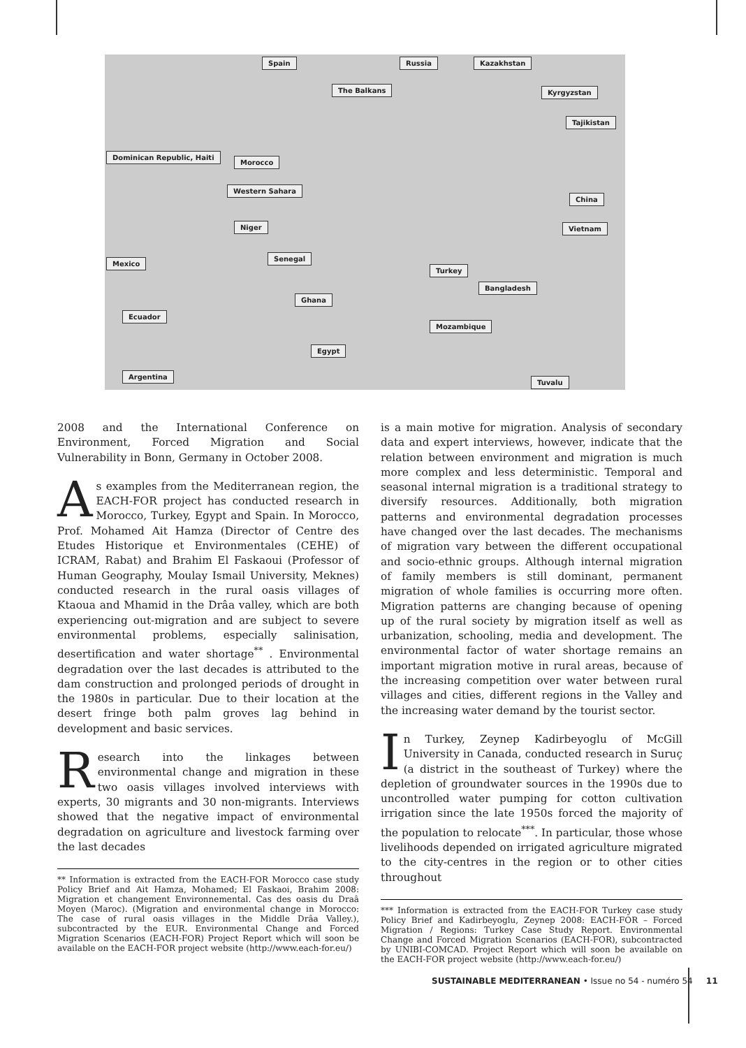Spain Russia Kazakhstan
The Balkans Kyrgyzstan
Tajikistan
Dominican Republic, Haiti
Morocco
Western Sahara
Niger
China
Vietnam
Mexico
Senegal
Turkey
Bangladesh
Ghana
Ecuador
Mozambique
Egypt
Argentina
Tuvalu
2008 and the International Conference on Environment, Forced Migration and Social Vulnerability in Bonn, Germany in October 2008.
As examples from the Mediterranean region, the EACH-FOR project has conducted research in Morocco, Turkey, Egypt and Spain. In Morocco, Prof. Mohamed Ait Hamza (Director of Centre des Etudes Historique et Environmentales (CEHE) of ICRAM, Rabat) and Brahim El Faskaoui (Professor of Human Geography, Moulay Ismail University, Meknes) conducted research in the rural oasis villages of Ktaoua and Mhamid in the Drâa valley, which are both experiencing out-migration and are subject to severe environmental problems, especially salinisation, desertification and water shortage<sup>**</sup> . Environmental degradation over the last decades is attributed to the dam construction and prolonged periods of drought in the 1980s in particular. Due to their location at the desert fringe both palm groves lag behind in development and basic services.
Research into the linkages between environmental change and migration in these two oasis villages involved interviews with experts, 30 migrants and 30 non-migrants. Interviews showed that the negative impact of environmental degradation on agriculture and livestock farming over the last decades
** Information is extracted from the EACH-FOR Morocco case study Policy Brief and Ait Hamza, Mohamed; El Faskaoi, Brahim 2008: Migration et changement Environnemental. Cas des oasis du Draâ Moyen (Maroc). (Migration and environmental change in Morocco: The case of rural oasis villages in the Middle Drâa Valley.), subcontracted by the EUR. Environmental Change and Forced Migration Scenarios (EACH-FOR) Project Report which will soon be available on the EACH-FOR project website (http://www.each-for.eu/)
is a main motive for migration. Analysis of secondary data and expert interviews, however, indicate that the relation between environment and migration is much more complex and less deterministic. Temporal and seasonal internal migration is a traditional strategy to diversify resources. Additionally, both migration patterns and environmental degradation processes have changed over the last decades. The mechanisms of migration vary between the different occupational and socio-ethnic groups. Although internal migration of family members is still dominant, permanent migration of whole families is occurring more often. Migration patterns are changing because of opening up of the rural society by migration itself as well as urbanization, schooling, media and development. The environmental factor of water shortage remains an important migration motive in rural areas, because of the increasing competition over water between rural villages and cities, different regions in the Valley and the increasing water demand by the tourist sector.
In Turkey, Zeynep Kadirbeyoglu of McGill University in Canada, conducted research in Suruç (a district in the southeast of Turkey) where the depletion of groundwater sources in the 1990s due to uncontrolled water pumping for cotton cultivation irrigation since the late 1950s forced the majority of the population to relocate<sup>***</sup>. In particular, those whose livelihoods depended on irrigated agriculture migrated to the city-centres in the region or to other cities throughout
*** Information is extracted from the EACH-FOR Turkey case study Policy Brief and Kadirbeyoglu, Zeynep 2008: EACH-FOR – Forced Migration / Regions: Turkey Case Study Report. Environmental Change and Forced Migration Scenarios (EACH-FOR), subcontracted by UNIBI-COMCAD. Project Report which will soon be available on the EACH-FOR project website (http://www.each-for.eu/)
SUSTAINABLE MEDITERRANEAN • Issue no 54 - numéro 54 11